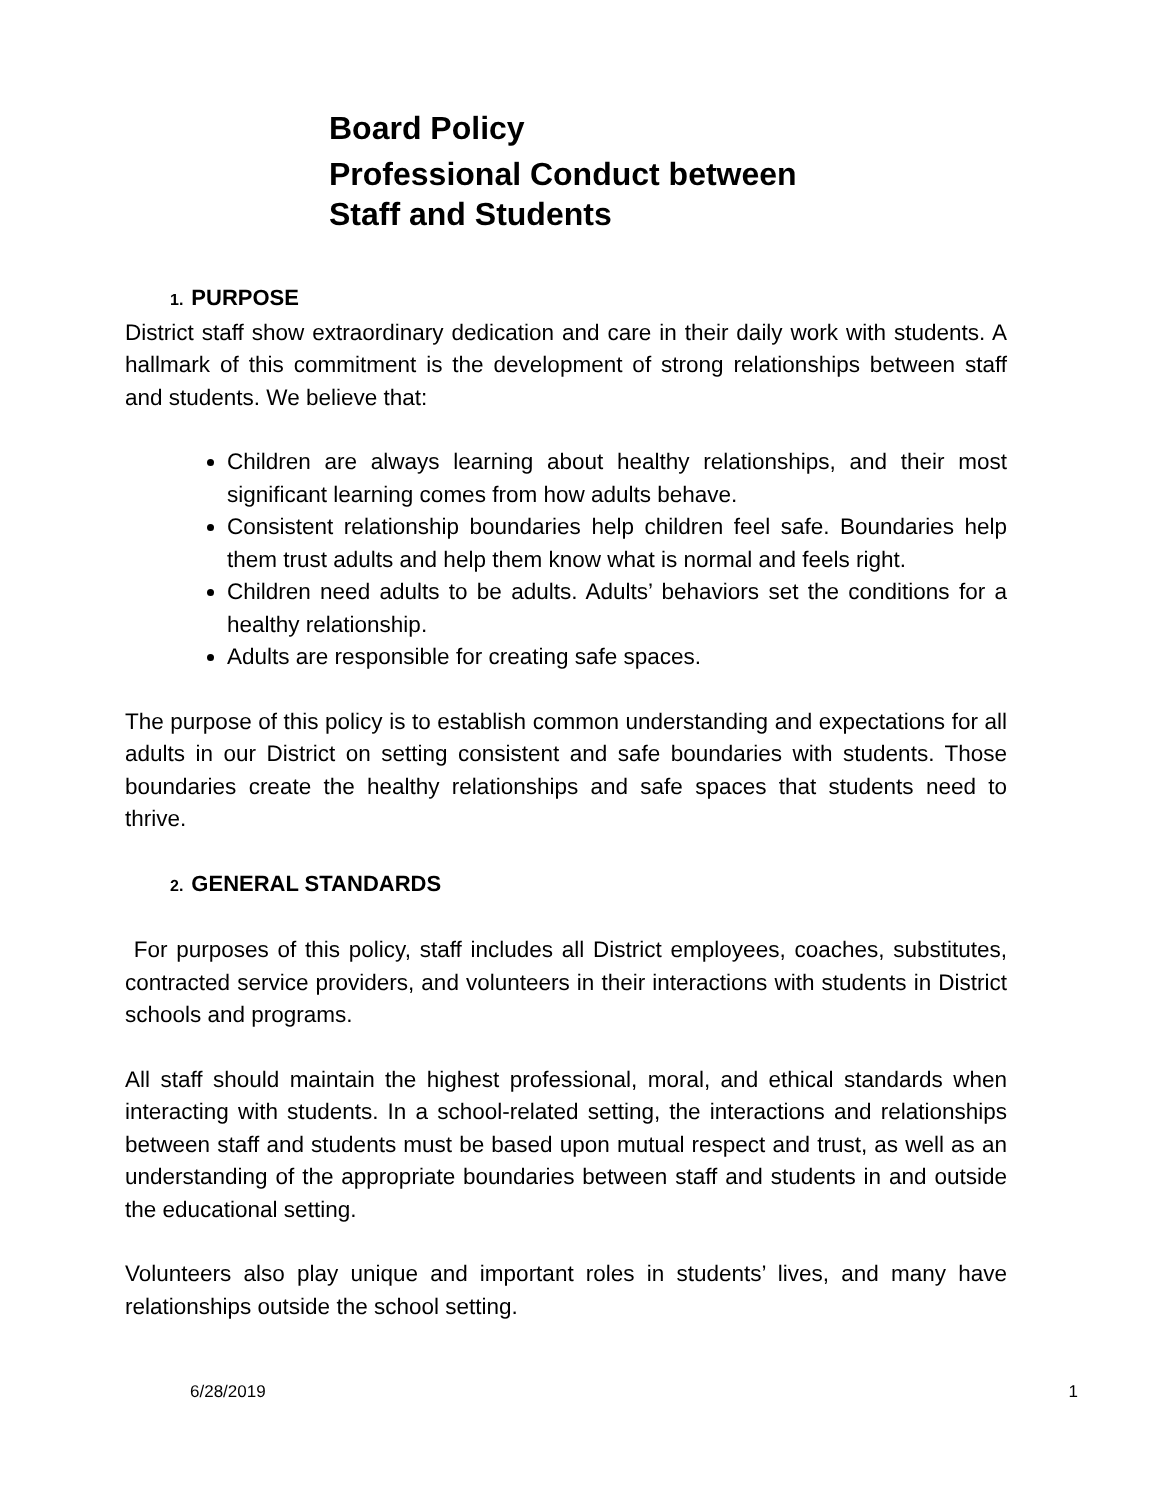Board Policy
Professional Conduct between
Staff and Students
1. PURPOSE
District staff show extraordinary dedication and care in their daily work with students. A hallmark of this commitment is the development of strong relationships between staff and students. We believe that:
Children are always learning about healthy relationships, and their most significant learning comes from how adults behave.
Consistent relationship boundaries help children feel safe. Boundaries help them trust adults and help them know what is normal and feels right.
Children need adults to be adults. Adults’ behaviors set the conditions for a healthy relationship.
Adults are responsible for creating safe spaces.
The purpose of this policy is to establish common understanding and expectations for all adults in our District on setting consistent and safe boundaries with students. Those boundaries create the healthy relationships and safe spaces that students need to thrive.
2. GENERAL STANDARDS
For purposes of this policy, staff includes all District employees, coaches, substitutes, contracted service providers, and volunteers in their interactions with students in District schools and programs.
All staff should maintain the highest professional, moral, and ethical standards when interacting with students. In a school-related setting, the interactions and relationships between staff and students must be based upon mutual respect and trust, as well as an understanding of the appropriate boundaries between staff and students in and outside the educational setting.
Volunteers also play unique and important roles in students’ lives, and many have relationships outside the school setting.
6/28/2019 1